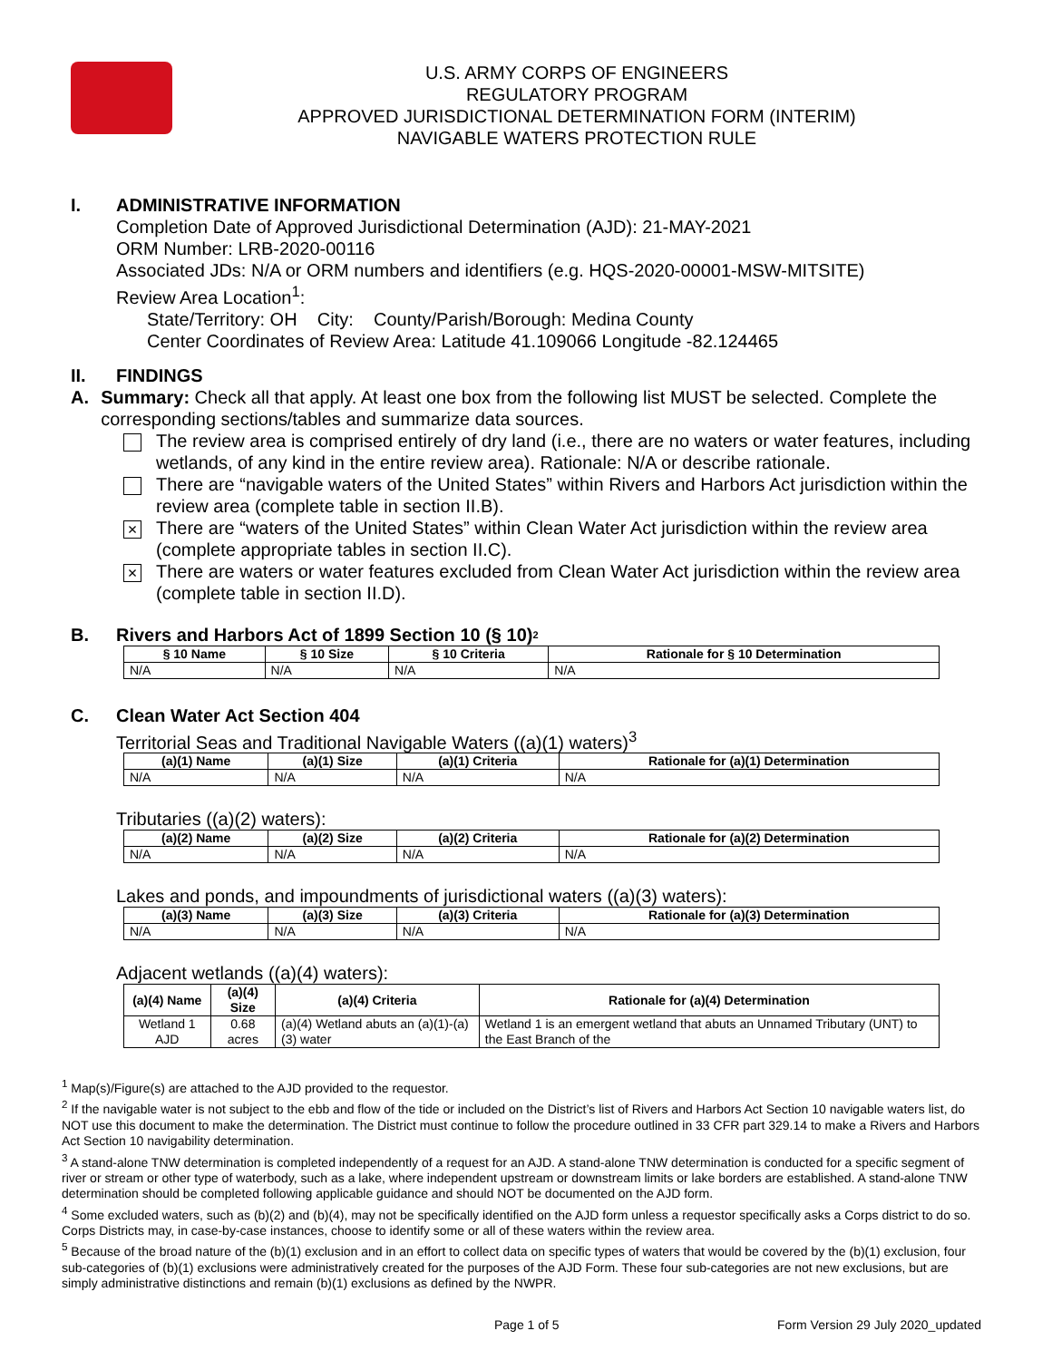U.S. ARMY CORPS OF ENGINEERS
REGULATORY PROGRAM
APPROVED JURISDICTIONAL DETERMINATION FORM (INTERIM)
NAVIGABLE WATERS PROTECTION RULE
I. ADMINISTRATIVE INFORMATION
Completion Date of Approved Jurisdictional Determination (AJD): 21-MAY-2021
ORM Number: LRB-2020-00116
Associated JDs: N/A or ORM numbers and identifiers (e.g. HQS-2020-00001-MSW-MITSITE)
Review Area Location<sup>1</sup>:
State/Territory: OH City: County/Parish/Borough: Medina County
Center Coordinates of Review Area: Latitude 41.109066 Longitude -82.124465
II. FINDINGS
A. Summary: Check all that apply. At least one box from the following list MUST be selected. Complete the corresponding sections/tables and summarize data sources.
The review area is comprised entirely of dry land (i.e., there are no waters or water features, including wetlands, of any kind in the entire review area). Rationale: N/A or describe rationale.
There are “navigable waters of the United States” within Rivers and Harbors Act jurisdiction within the review area (complete table in section II.B).
×
There are “waters of the United States” within Clean Water Act jurisdiction within the review area (complete appropriate tables in section II.C).
×
There are waters or water features excluded from Clean Water Act jurisdiction within the review area (complete table in section II.D).
B. Rivers and Harbors Act of 1899 Section 10 (§ 10)<sup>2</sup>
| § 10 Name | § 10 Size | § 10 Criteria | Rationale for § 10 Determination |
| --- | --- | --- | --- |
| N/A | N/A | N/A | N/A |
C. Clean Water Act Section 404
Territorial Seas and Traditional Navigable Waters ((a)(1) waters)<sup>3</sup>
| (a)(1) Name | (a)(1) Size | (a)(1) Criteria | Rationale for (a)(1) Determination |
| --- | --- | --- | --- |
| N/A | N/A | N/A | N/A |
Tributaries ((a)(2) waters):
| (a)(2) Name | (a)(2) Size | (a)(2) Criteria | Rationale for (a)(2) Determination |
| --- | --- | --- | --- |
| N/A | N/A | N/A | N/A |
Lakes and ponds, and impoundments of jurisdictional waters ((a)(3) waters):
| (a)(3) Name | (a)(3) Size | (a)(3) Criteria | Rationale for (a)(3) Determination |
| --- | --- | --- | --- |
| N/A | N/A | N/A | N/A |
Adjacent wetlands ((a)(4) waters):
| (a)(4) Name | (a)(4) Size | (a)(4) Criteria | Rationale for (a)(4) Determination |
| --- | --- | --- | --- |
| Wetland 1 AJD | 0.68 acres | (a)(4) Wetland abuts an (a)(1)-(a)(3) water | Wetland 1 is an emergent wetland that abuts an Unnamed Tributary (UNT) to the East Branch of the |
<sup>1</sup> Map(s)/Figure(s) are attached to the AJD provided to the requestor.
<sup>2</sup> If the navigable water is not subject to the ebb and flow of the tide or included on the District’s list of Rivers and Harbors Act Section 10 navigable waters list, do NOT use this document to make the determination. The District must continue to follow the procedure outlined in 33 CFR part 329.14 to make a Rivers and Harbors Act Section 10 navigability determination.
<sup>3</sup> A stand-alone TNW determination is completed independently of a request for an AJD. A stand-alone TNW determination is conducted for a specific segment of river or stream or other type of waterbody, such as a lake, where independent upstream or downstream limits or lake borders are established. A stand-alone TNW determination should be completed following applicable guidance and should NOT be documented on the AJD form.
<sup>4</sup> Some excluded waters, such as (b)(2) and (b)(4), may not be specifically identified on the AJD form unless a requestor specifically asks a Corps district to do so. Corps Districts may, in case-by-case instances, choose to identify some or all of these waters within the review area.
<sup>5</sup> Because of the broad nature of the (b)(1) exclusion and in an effort to collect data on specific types of waters that would be covered by the (b)(1) exclusion, four sub-categories of (b)(1) exclusions were administratively created for the purposes of the AJD Form. These four sub-categories are not new exclusions, but are simply administrative distinctions and remain (b)(1) exclusions as defined by the NWPR.
Page 1 of 5 Form Version 29 July 2020_updated